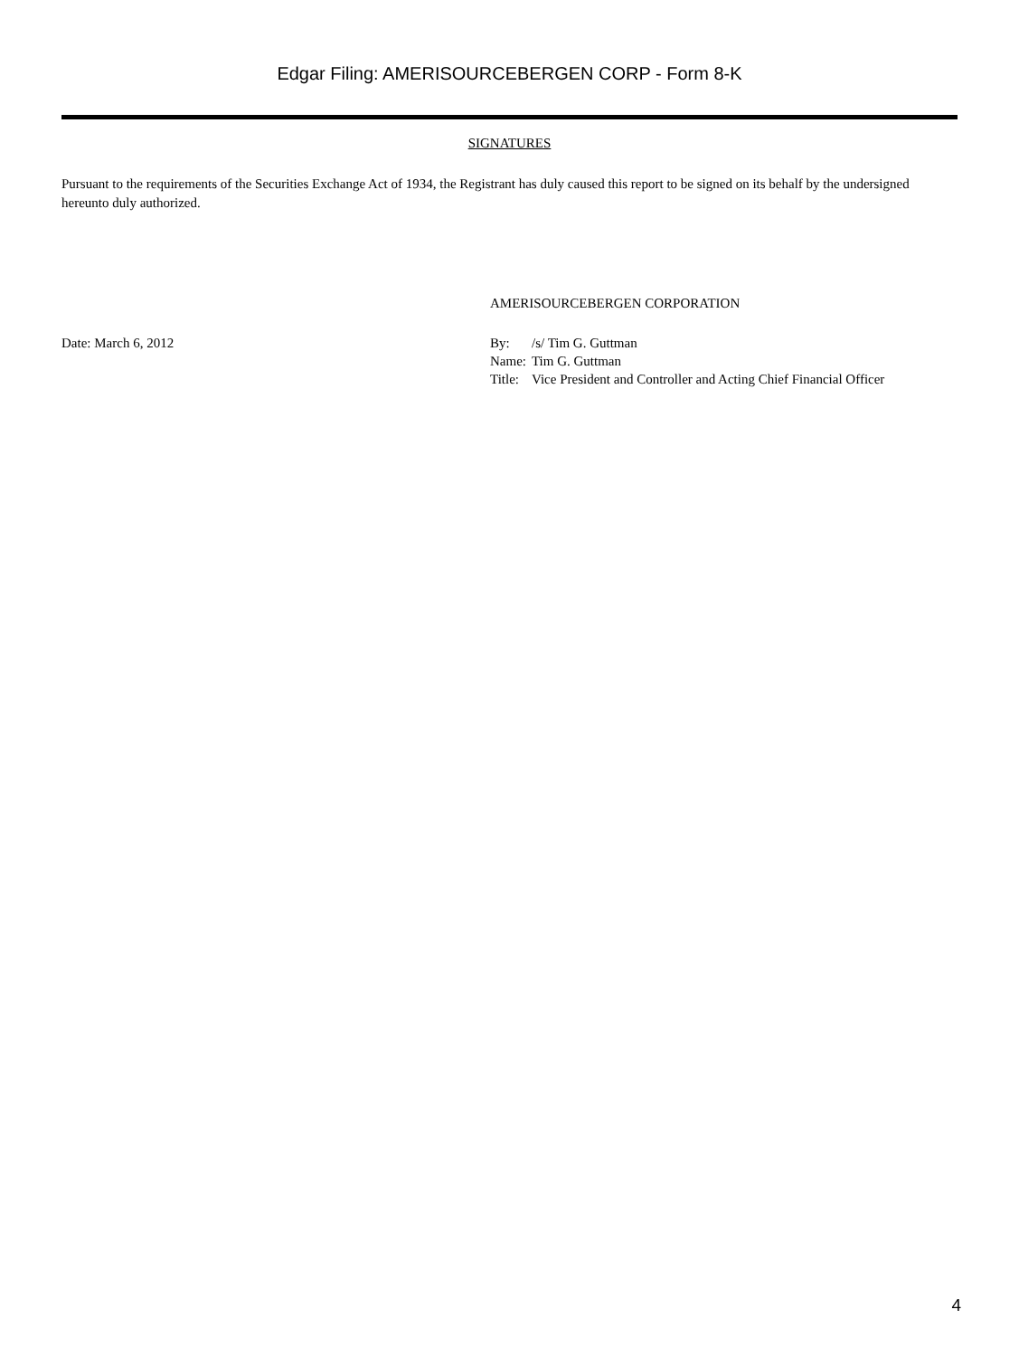Edgar Filing: AMERISOURCEBERGEN CORP - Form 8-K
SIGNATURES
Pursuant to the requirements of the Securities Exchange Act of 1934, the Registrant has duly caused this report to be signed on its behalf by the undersigned hereunto duly authorized.
AMERISOURCEBERGEN CORPORATION
Date: March 6, 2012
| By: | /s/ Tim G. Guttman |
| Name: | Tim G. Guttman |
| Title: | Vice President and Controller and Acting Chief Financial Officer |
4